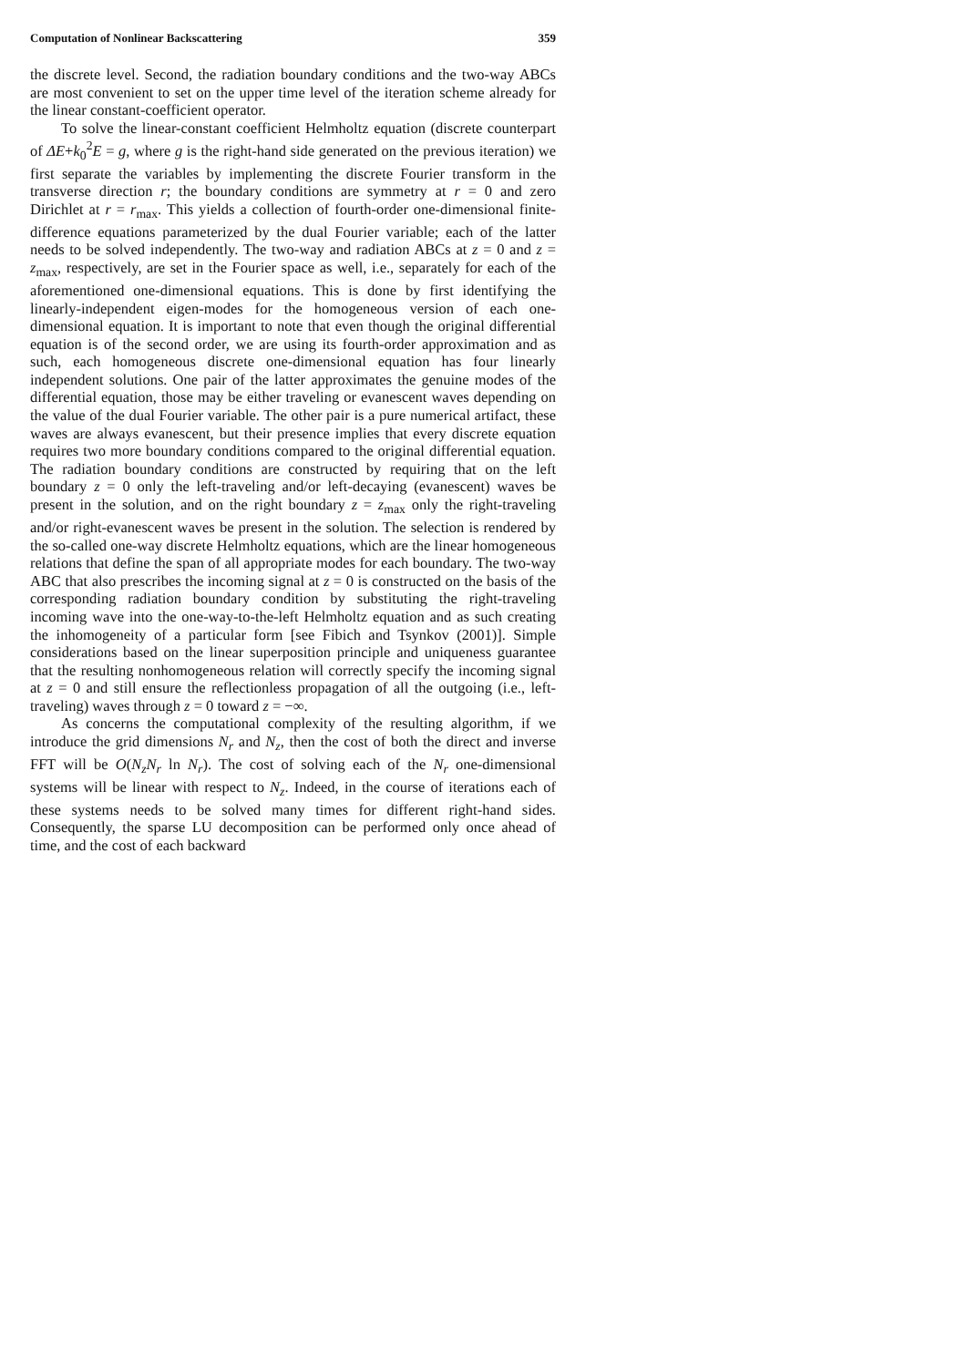Computation of Nonlinear Backscattering 359
the discrete level. Second, the radiation boundary conditions and the two-way ABCs are most convenient to set on the upper time level of the iteration scheme already for the linear constant-coefficient operator.
To solve the linear-constant coefficient Helmholtz equation (discrete counterpart of ΔE+k<sub>0</sub><sup>2</sup>E = g, where g is the right-hand side generated on the previous iteration) we first separate the variables by implementing the discrete Fourier transform in the transverse direction r; the boundary conditions are symmetry at r = 0 and zero Dirichlet at r = r<sub>max</sub>. This yields a collection of fourth-order one-dimensional finite-difference equations parameterized by the dual Fourier variable; each of the latter needs to be solved independently. The two-way and radiation ABCs at z = 0 and z = z<sub>max</sub>, respectively, are set in the Fourier space as well, i.e., separately for each of the aforementioned one-dimensional equations. This is done by first identifying the linearly-independent eigen-modes for the homogeneous version of each one-dimensional equation. It is important to note that even though the original differential equation is of the second order, we are using its fourth-order approximation and as such, each homogeneous discrete one-dimensional equation has four linearly independent solutions. One pair of the latter approximates the genuine modes of the differential equation, those may be either traveling or evanescent waves depending on the value of the dual Fourier variable. The other pair is a pure numerical artifact, these waves are always evanescent, but their presence implies that every discrete equation requires two more boundary conditions compared to the original differential equation. The radiation boundary conditions are constructed by requiring that on the left boundary z = 0 only the left-traveling and/or left-decaying (evanescent) waves be present in the solution, and on the right boundary z = z<sub>max</sub> only the right-traveling and/or right-evanescent waves be present in the solution. The selection is rendered by the so-called one-way discrete Helmholtz equations, which are the linear homogeneous relations that define the span of all appropriate modes for each boundary. The two-way ABC that also prescribes the incoming signal at z = 0 is constructed on the basis of the corresponding radiation boundary condition by substituting the right-traveling incoming wave into the one-way-to-the-left Helmholtz equation and as such creating the inhomogeneity of a particular form [see Fibich and Tsynkov (2001)]. Simple considerations based on the linear superposition principle and uniqueness guarantee that the resulting nonhomogeneous relation will correctly specify the incoming signal at z = 0 and still ensure the reflectionless propagation of all the outgoing (i.e., left-traveling) waves through z = 0 toward z = −∞.
As concerns the computational complexity of the resulting algorithm, if we introduce the grid dimensions N<sub>r</sub> and N<sub>z</sub>, then the cost of both the direct and inverse FFT will be O(N<sub>z</sub>N<sub>r</sub> ln N<sub>r</sub>). The cost of solving each of the N<sub>r</sub> one-dimensional systems will be linear with respect to N<sub>z</sub>. Indeed, in the course of iterations each of these systems needs to be solved many times for different right-hand sides. Consequently, the sparse LU decomposition can be performed only once ahead of time, and the cost of each backward